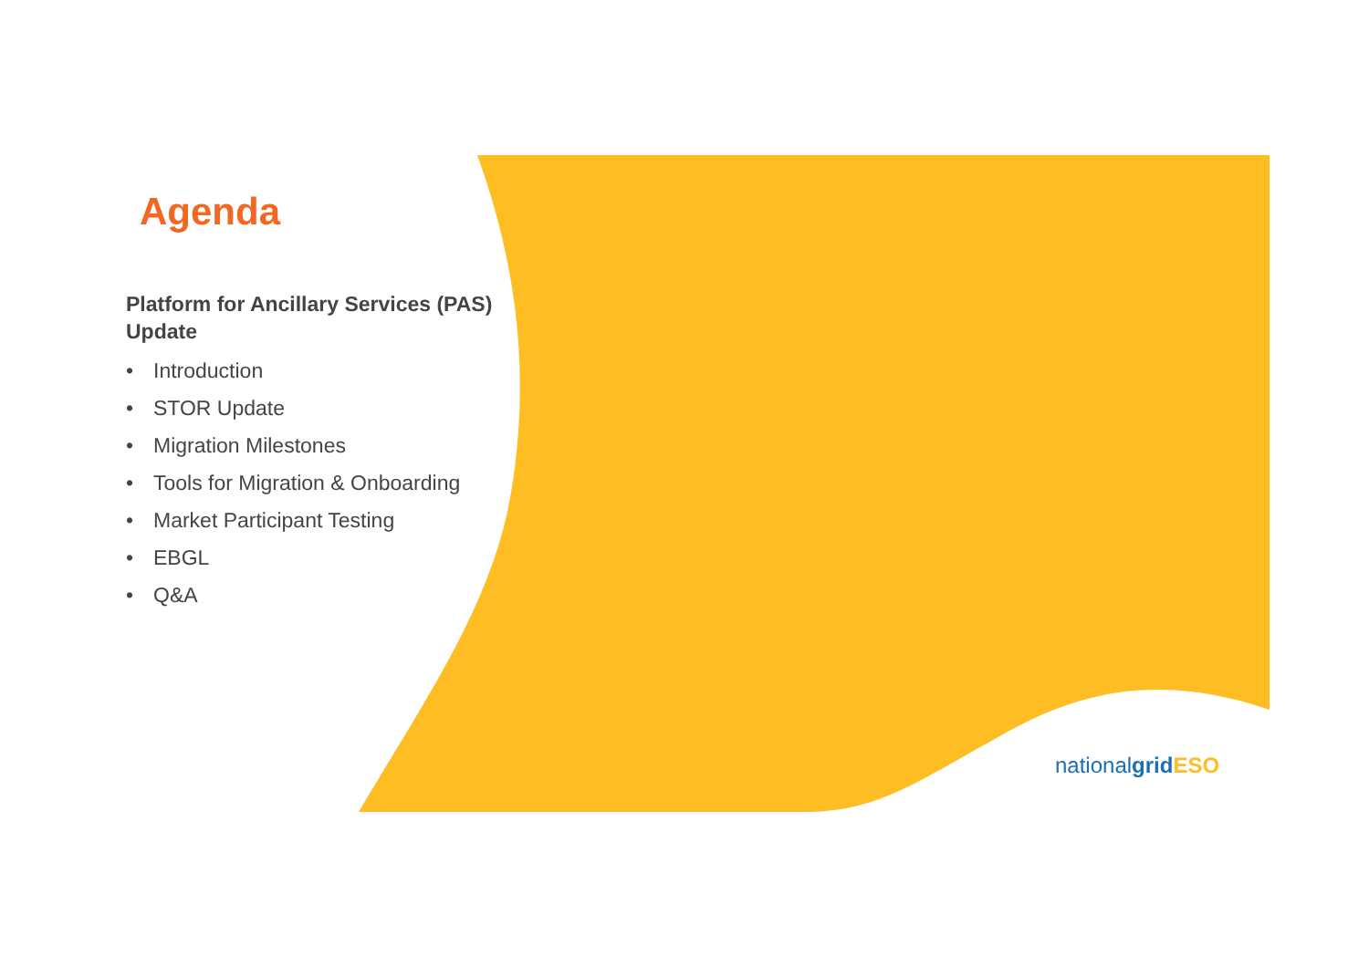Agenda
Platform for Ancillary Services (PAS) Update
• Introduction
• STOR Update
• Migration Milestones
• Tools for Migration & Onboarding
• Market Participant Testing
• EBGL
• Q&A
nationalgrid ESO